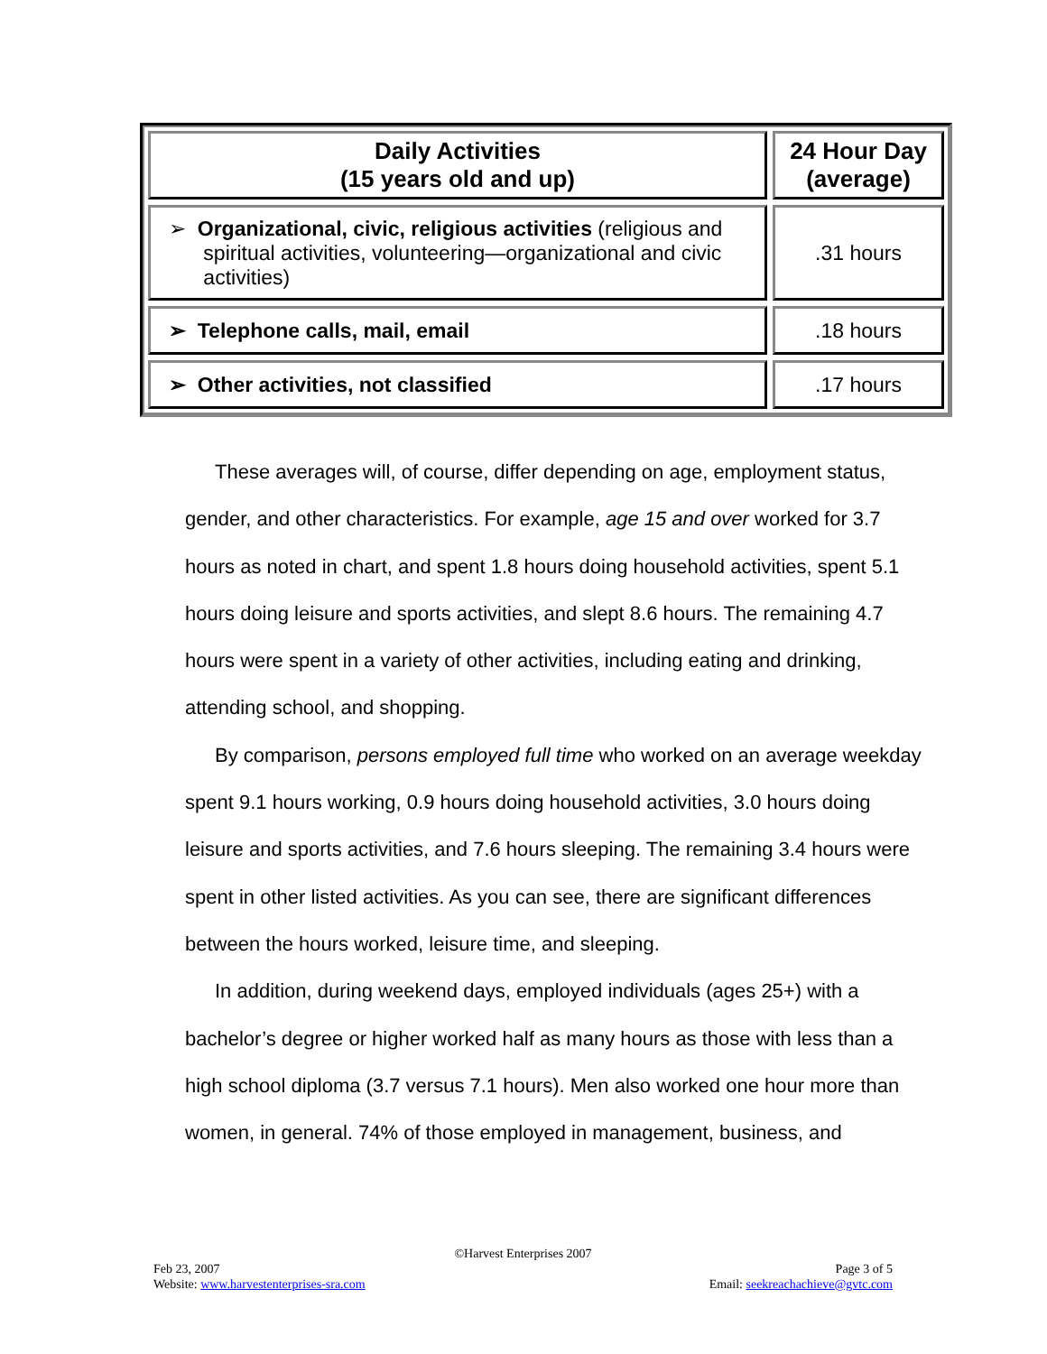| Daily Activities (15 years old and up) | 24 Hour Day (average) |
| --- | --- |
| ➢ Organizational, civic, religious activities (religious and spiritual activities, volunteering—organizational and civic activities) | .31 hours |
| ➢ Telephone calls, mail, email | .18 hours |
| ➢ Other activities, not classified | .17 hours |
These averages will, of course, differ depending on age, employment status, gender, and other characteristics. For example, age 15 and over worked for 3.7 hours as noted in chart, and spent 1.8 hours doing household activities, spent 5.1 hours doing leisure and sports activities, and slept 8.6 hours. The remaining 4.7 hours were spent in a variety of other activities, including eating and drinking, attending school, and shopping.
By comparison, persons employed full time who worked on an average weekday spent 9.1 hours working, 0.9 hours doing household activities, 3.0 hours doing leisure and sports activities, and 7.6 hours sleeping. The remaining 3.4 hours were spent in other listed activities. As you can see, there are significant differences between the hours worked, leisure time, and sleeping.
In addition, during weekend days, employed individuals (ages 25+) with a bachelor’s degree or higher worked half as many hours as those with less than a high school diploma (3.7 versus 7.1 hours). Men also worked one hour more than women, in general. 74% of those employed in management, business, and
©Harvest Enterprises 2007
Feb 23, 2007 Page 3 of 5
Website: www.harvestenterprises-sra.com Email: seekreachachieve@gvtc.com